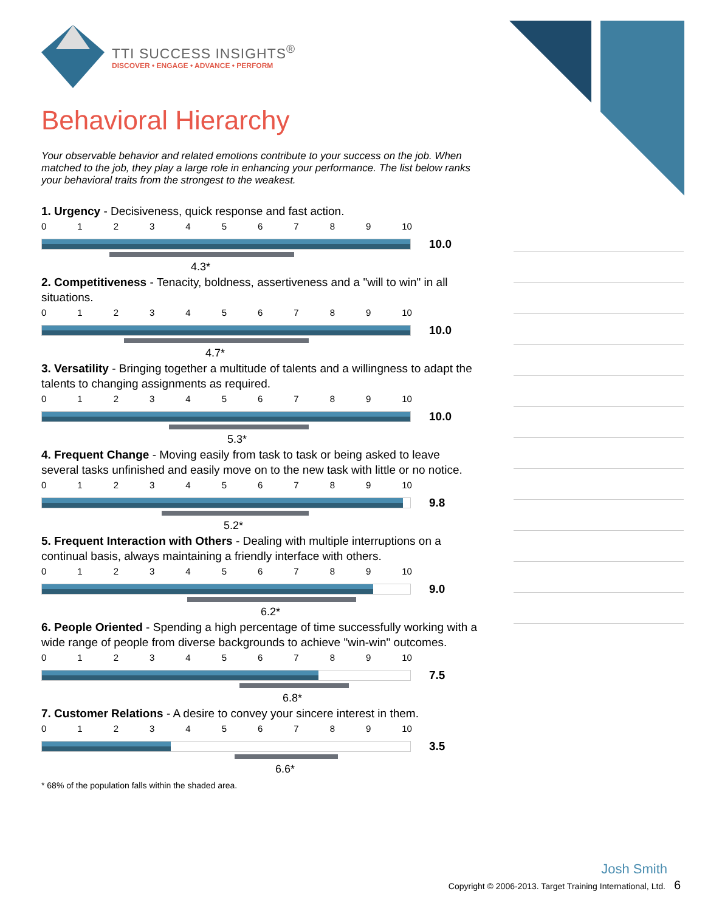TTI SUCCESS INSIGHTS<sup>®</sup>
DISCOVER • ENGAGE • ADVANCE • PERFORM
Behavioral Hierarchy
Your observable behavior and related emotions contribute to your success on the job. When matched to the job, they play a large role in enhancing your performance. The list below ranks your behavioral traits from the strongest to the weakest.
1. Urgency - Decisiveness, quick response and fast action.
0123456789 10
10.0
4.3*
2. Competitiveness - Tenacity, boldness, assertiveness and a "will to win" in all situations.
0123456789 10
10.0
4.7*
3. Versatility - Bringing together a multitude of talents and a willingness to adapt the talents to changing assignments as required.
0123456789 10
10.0
5.3*
4. Frequent Change - Moving easily from task to task or being asked to leave several tasks unfinished and easily move on to the new task with little or no notice.
0123456789 10
9.8
5.2*
5. Frequent Interaction with Others - Dealing with multiple interruptions on a continual basis, always maintaining a friendly interface with others.
0123456789 10
9.0
6.2*
6. People Oriented - Spending a high percentage of time successfully working with a wide range of people from diverse backgrounds to achieve "win-win" outcomes.
0123456789 10
7.5
6.8*
7. Customer Relations - A desire to convey your sincere interest in them.
0123456789 10
3.5
6.6*
* 68% of the population falls within the shaded area.
Josh Smith
Copyright © 2006-2013. Target Training International, Ltd. 6